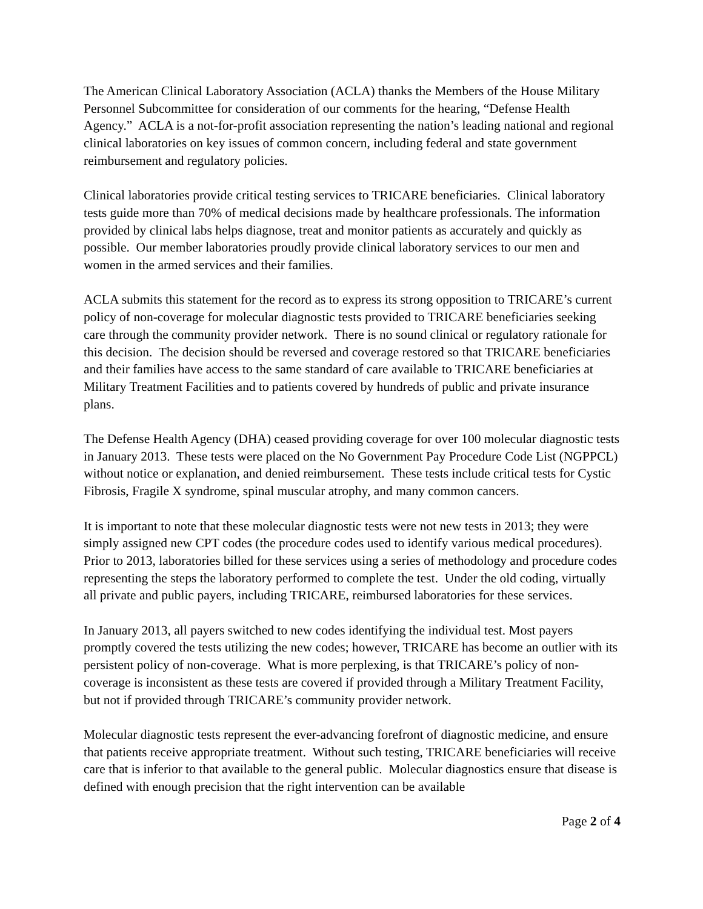The American Clinical Laboratory Association (ACLA) thanks the Members of the House Military Personnel Subcommittee for consideration of our comments for the hearing, “Defense Health Agency.” ACLA is a not-for-profit association representing the nation’s leading national and regional clinical laboratories on key issues of common concern, including federal and state government reimbursement and regulatory policies.
Clinical laboratories provide critical testing services to TRICARE beneficiaries. Clinical laboratory tests guide more than 70% of medical decisions made by healthcare professionals. The information provided by clinical labs helps diagnose, treat and monitor patients as accurately and quickly as possible. Our member laboratories proudly provide clinical laboratory services to our men and women in the armed services and their families.
ACLA submits this statement for the record as to express its strong opposition to TRICARE’s current policy of non-coverage for molecular diagnostic tests provided to TRICARE beneficiaries seeking care through the community provider network. There is no sound clinical or regulatory rationale for this decision. The decision should be reversed and coverage restored so that TRICARE beneficiaries and their families have access to the same standard of care available to TRICARE beneficiaries at Military Treatment Facilities and to patients covered by hundreds of public and private insurance plans.
The Defense Health Agency (DHA) ceased providing coverage for over 100 molecular diagnostic tests in January 2013. These tests were placed on the No Government Pay Procedure Code List (NGPPCL) without notice or explanation, and denied reimbursement. These tests include critical tests for Cystic Fibrosis, Fragile X syndrome, spinal muscular atrophy, and many common cancers.
It is important to note that these molecular diagnostic tests were not new tests in 2013; they were simply assigned new CPT codes (the procedure codes used to identify various medical procedures). Prior to 2013, laboratories billed for these services using a series of methodology and procedure codes representing the steps the laboratory performed to complete the test. Under the old coding, virtually all private and public payers, including TRICARE, reimbursed laboratories for these services.
In January 2013, all payers switched to new codes identifying the individual test. Most payers promptly covered the tests utilizing the new codes; however, TRICARE has become an outlier with its persistent policy of non-coverage. What is more perplexing, is that TRICARE’s policy of non-coverage is inconsistent as these tests are covered if provided through a Military Treatment Facility, but not if provided through TRICARE’s community provider network.
Molecular diagnostic tests represent the ever-advancing forefront of diagnostic medicine, and ensure that patients receive appropriate treatment. Without such testing, TRICARE beneficiaries will receive care that is inferior to that available to the general public. Molecular diagnostics ensure that disease is defined with enough precision that the right intervention can be available
Page 2 of 4